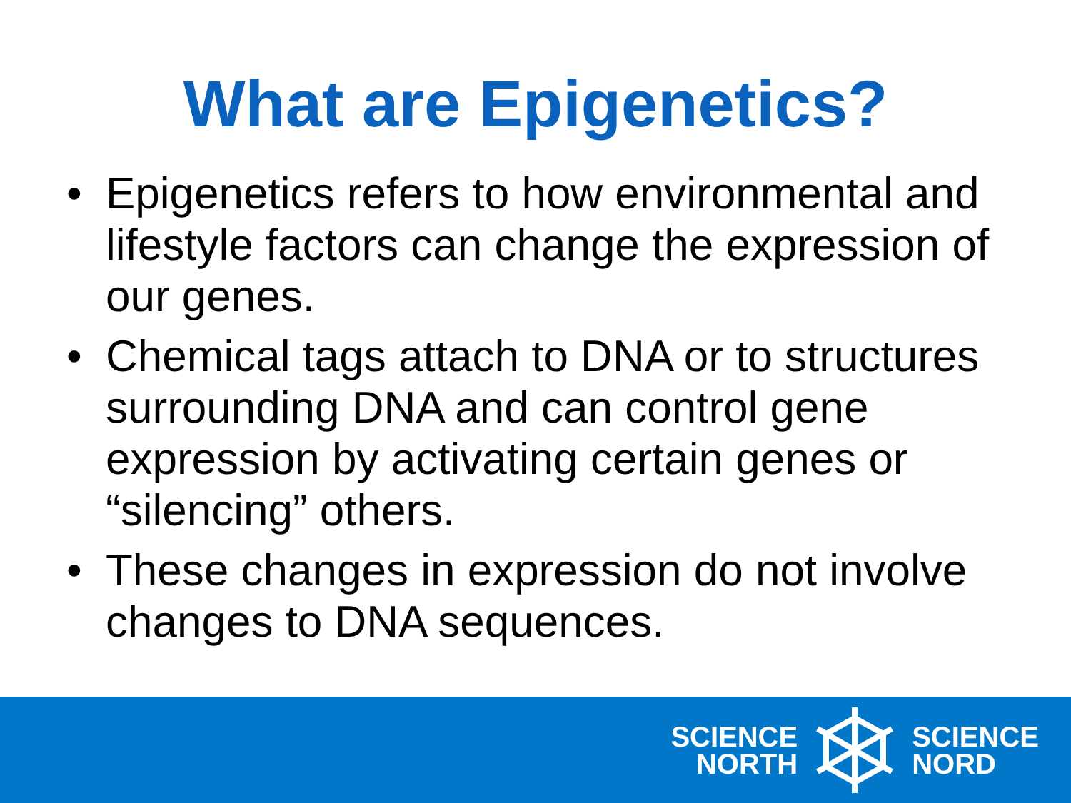What are Epigenetics?
• Epigenetics refers to how environmental and lifestyle factors can change the expression of our genes.
• Chemical tags attach to DNA or to structures surrounding DNA and can control gene expression by activating certain genes or “silencing” others.
• These changes in expression do not involve changes to DNA sequences.
SCIENCE
NORTH
SCIENCE
NORD